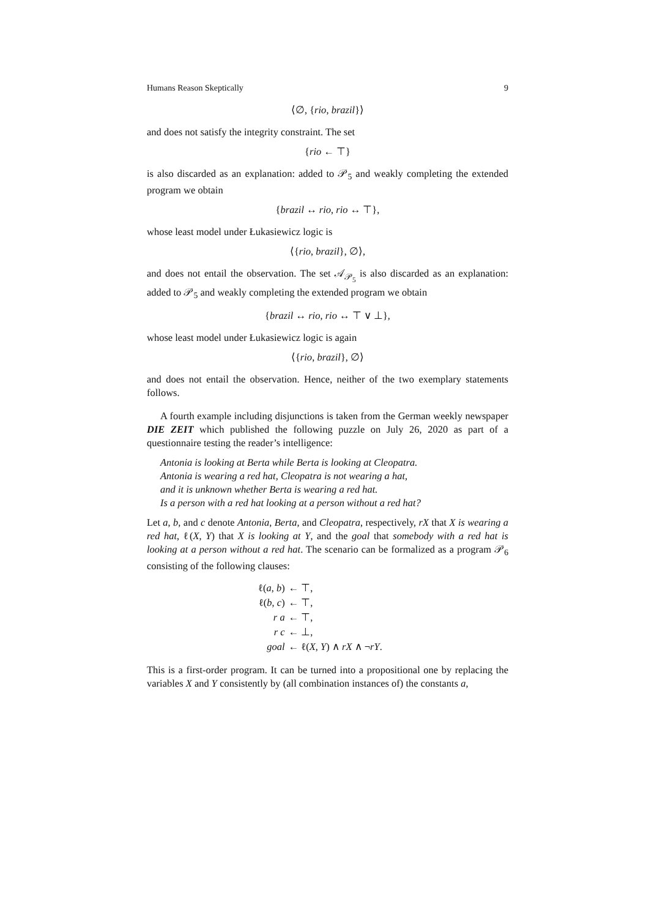Humans Reason Skeptically 9
⟨∅, {rio, brazil}⟩
and does not satisfy the integrity constraint. The set
{rio ← ⊤}
is also discarded as an explanation: added to 𝒫<sub>5</sub> and weakly completing the extended program we obtain
{brazil ↔ rio, rio ↔ ⊤},
whose least model under Łukasiewicz logic is
⟨{rio, brazil}, ∅⟩,
and does not entail the observation. The set 𝒜<sub>𝒫<sub>5</sub></sub> is also discarded as an explanation: added to 𝒫<sub>5</sub> and weakly completing the extended program we obtain
{brazil ↔ rio, rio ↔ ⊤ ∨ ⊥},
whose least model under Łukasiewicz logic is again
⟨{rio, brazil}, ∅⟩
and does not entail the observation. Hence, neither of the two exemplary statements follows.
A fourth example including disjunctions is taken from the German weekly newspaper DIE ZEIT which published the following puzzle on July 26, 2020 as part of a questionnaire testing the reader’s intelligence:
Antonia is looking at Berta while Berta is looking at Cleopatra.
Antonia is wearing a red hat, Cleopatra is not wearing a hat,
and it is unknown whether Berta is wearing a red hat.
Is a person with a red hat looking at a person without a red hat?
Let a, b, and c denote Antonia, Berta, and Cleopatra, respectively, rX that X is wearing a red hat, ℓ(X, Y) that X is looking at Y, and the goal that somebody with a red hat is looking at a person without a red hat. The scenario can be formalized as a program 𝒫<sub>6</sub> consisting of the following clauses:
| ℓ( a , b ) | ← ⊤, |
| ℓ( b , c ) | ← ⊤, |
| r a | ← ⊤, |
| r c | ← ⊥, |
| goal | ← ℓ( X , Y ) ∧ rX ∧ ¬ rY . |
This is a first-order program. It can be turned into a propositional one by replacing the variables X and Y consistently by (all combination instances of) the constants a,